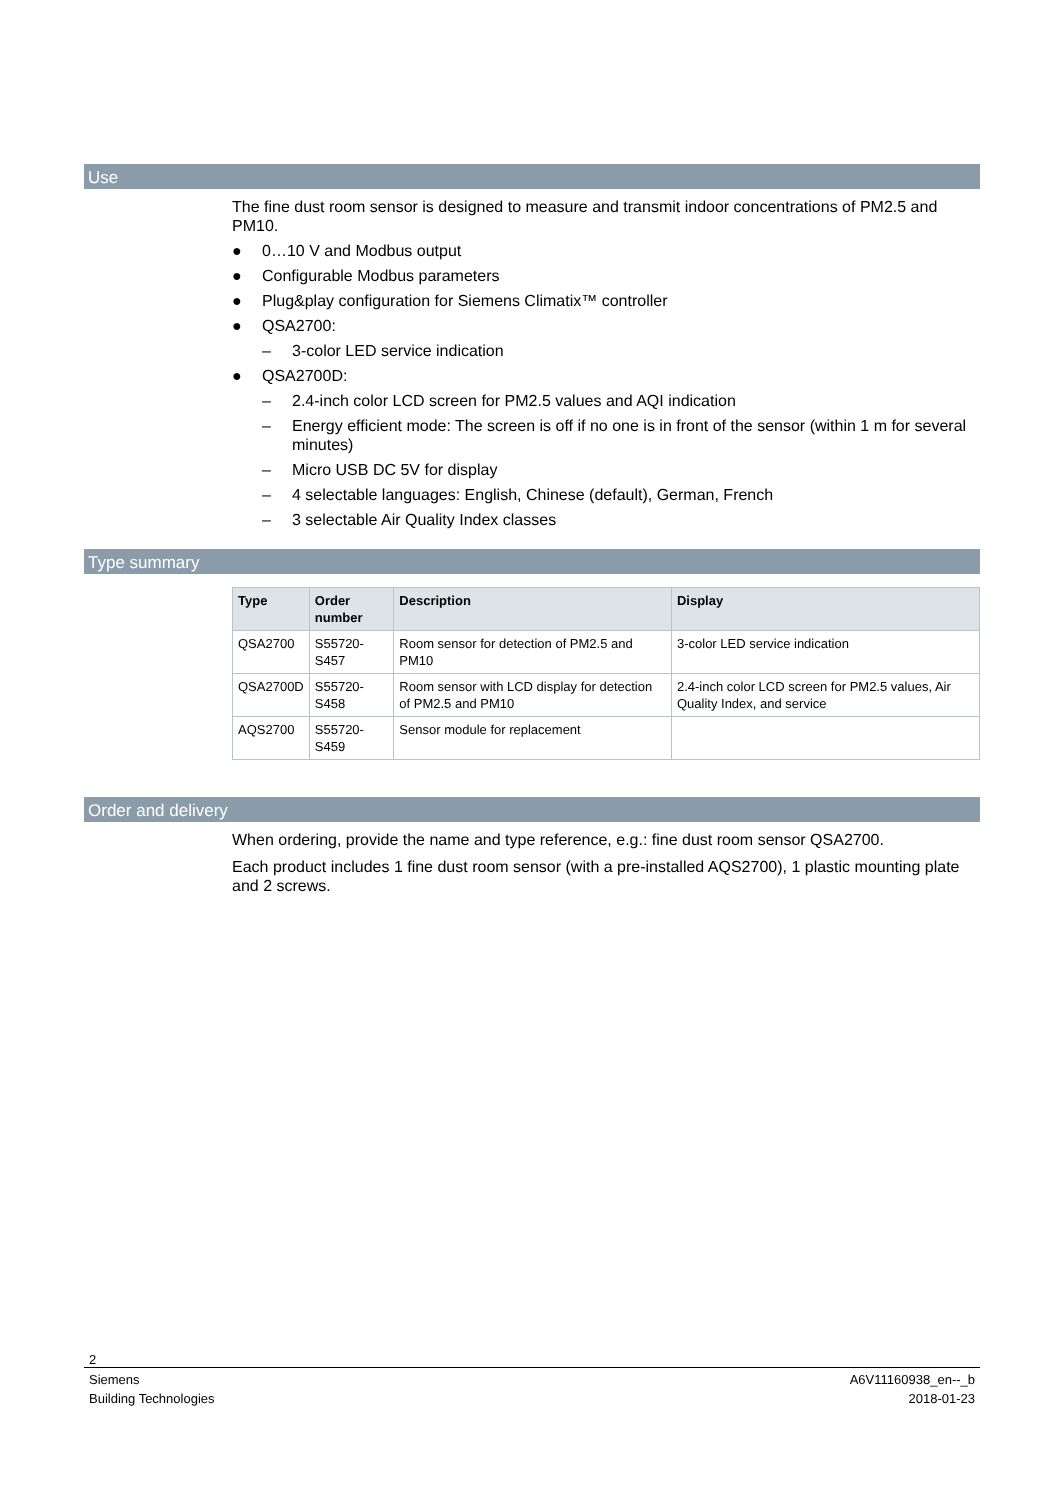Use
The fine dust room sensor is designed to measure and transmit indoor concentrations of PM2.5 and PM10.
● 0…10 V and Modbus output
● Configurable Modbus parameters
● Plug&play configuration for Siemens Climatix™ controller
● QSA2700:
– 3-color LED service indication
● QSA2700D:
– 2.4-inch color LCD screen for PM2.5 values and AQI indication
– Energy efficient mode: The screen is off if no one is in front of the sensor (within 1 m for several minutes)
– Micro USB DC 5V for display
– 4 selectable languages: English, Chinese (default), German, French
– 3 selectable Air Quality Index classes
Type summary
| Type | Order number | Description | Display |
| --- | --- | --- | --- |
| QSA2700 | S55720-S457 | Room sensor for detection of PM2.5 and PM10 | 3-color LED service indication |
| QSA2700D | S55720-S458 | Room sensor with LCD display for detection of PM2.5 and PM10 | 2.4-inch color LCD screen for PM2.5 values, Air Quality Index, and service |
| AQS2700 | S55720-S459 | Sensor module for replacement | |
Order and delivery
When ordering, provide the name and type reference, e.g.: fine dust room sensor QSA2700.
Each product includes 1 fine dust room sensor (with a pre-installed AQS2700), 1 plastic mounting plate and 2 screws.
2
Siemens
Building Technologies A6V11160938_en--_b
2018-01-23